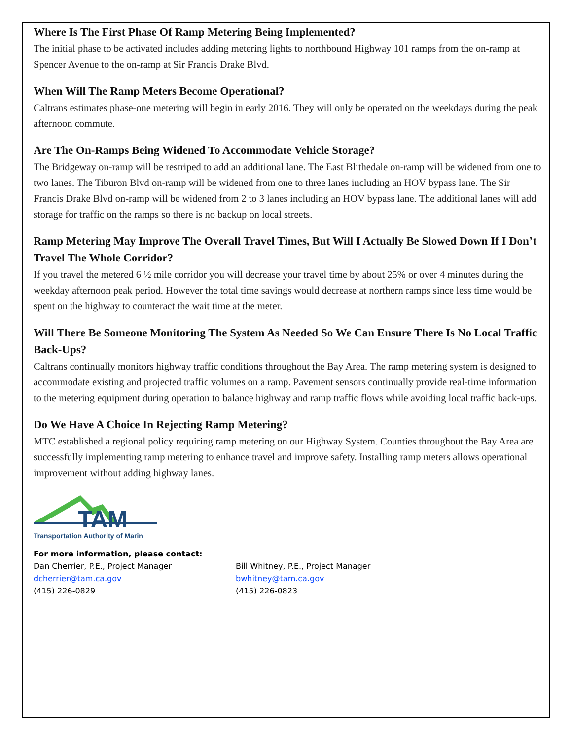Where Is The First Phase Of Ramp Metering Being Implemented?
The initial phase to be activated includes adding metering lights to northbound Highway 101 ramps from the on-ramp at Spencer Avenue to the on-ramp at Sir Francis Drake Blvd.
When Will The Ramp Meters Become Operational?
Caltrans estimates phase-one metering will begin in early 2016. They will only be operated on the weekdays during the peak afternoon commute.
Are The On-Ramps Being Widened To Accommodate Vehicle Storage?
The Bridgeway on-ramp will be restriped to add an additional lane. The East Blithedale on-ramp will be widened from one to two lanes. The Tiburon Blvd on-ramp will be widened from one to three lanes including an HOV bypass lane. The Sir Francis Drake Blvd on-ramp will be widened from 2 to 3 lanes including an HOV bypass lane. The additional lanes will add storage for traffic on the ramps so there is no backup on local streets.
Ramp Metering May Improve The Overall Travel Times, But Will I Actually Be Slowed Down If I Don’t Travel The Whole Corridor?
If you travel the metered 6 ½ mile corridor you will decrease your travel time by about 25% or over 4 minutes during the weekday afternoon peak period. However the total time savings would decrease at northern ramps since less time would be spent on the highway to counteract the wait time at the meter.
Will There Be Someone Monitoring The System As Needed So We Can Ensure There Is No Local Traffic Back-Ups?
Caltrans continually monitors highway traffic conditions throughout the Bay Area. The ramp metering system is designed to accommodate existing and projected traffic volumes on a ramp. Pavement sensors continually provide real-time information to the metering equipment during operation to balance highway and ramp traffic flows while avoiding local traffic back-ups.
Do We Have A Choice In Rejecting Ramp Metering?
MTC established a regional policy requiring ramp metering on our Highway System. Counties throughout the Bay Area are successfully implementing ramp metering to enhance travel and improve safety. Installing ramp meters allows operational improvement without adding highway lanes.
TAM
Transportation Authority of Marin
For more information, please contact:
Dan Cherrier, P.E., Project Manager
dcherrier@tam.ca.gov
(415) 226-0829
Bill Whitney, P.E., Project Manager
bwhitney@tam.ca.gov
(415) 226-0823